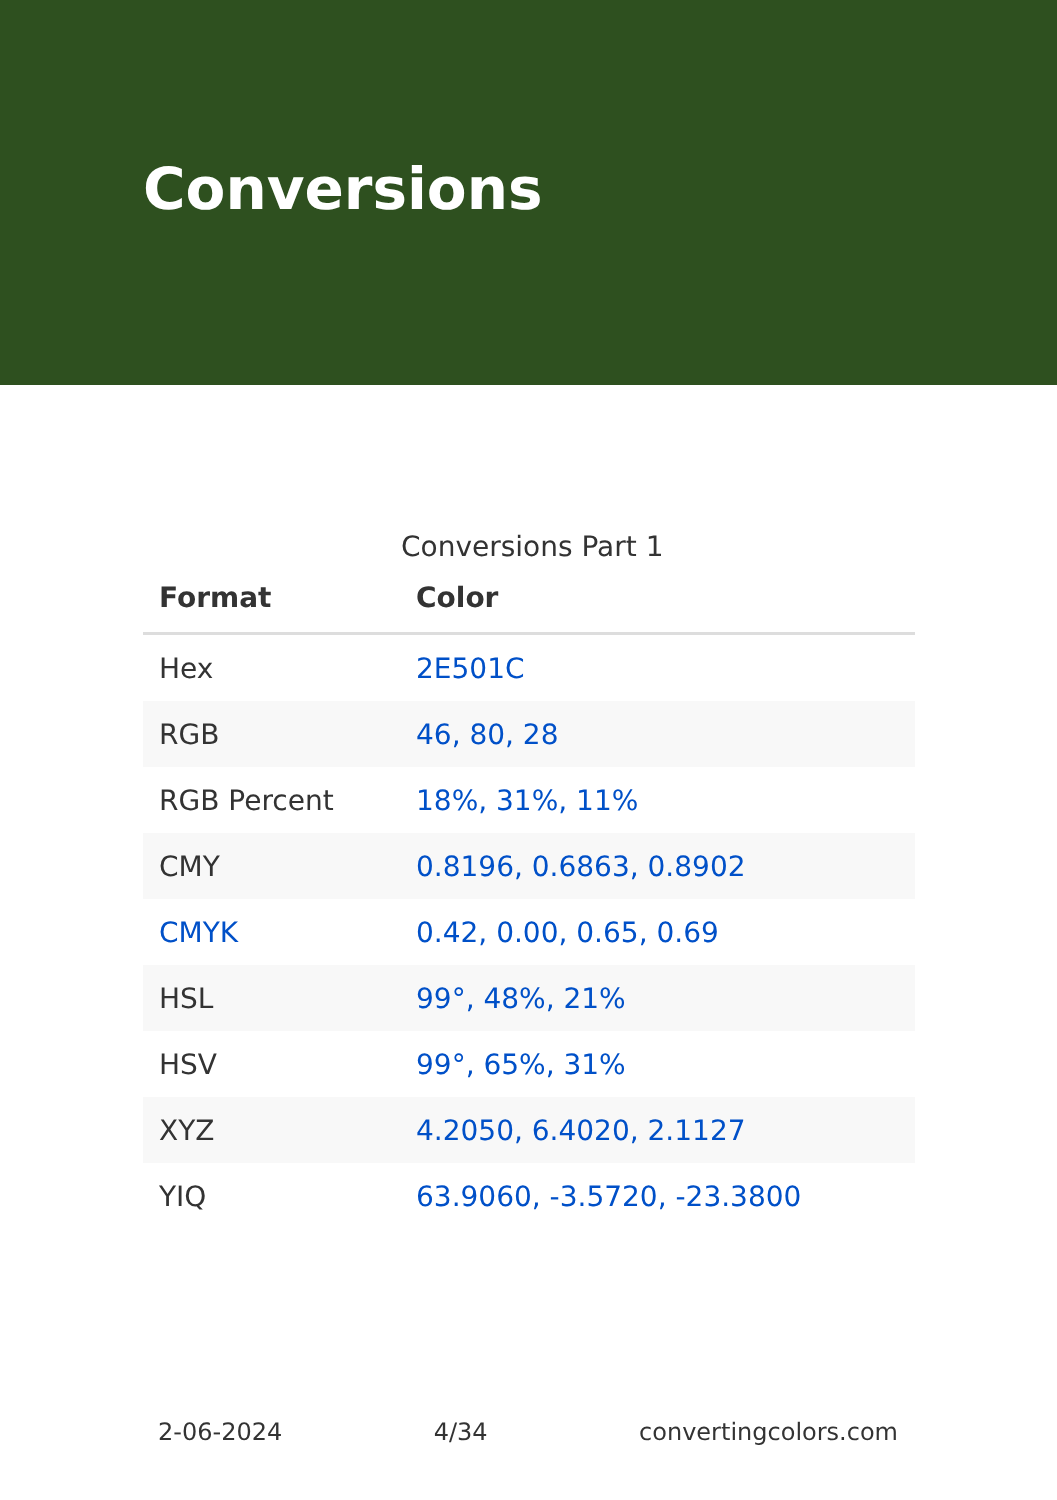Conversions
Conversions Part 1
| Format | Color |
| --- | --- |
| Hex | 2E501C |
| RGB | 46, 80, 28 |
| RGB Percent | 18%, 31%, 11% |
| CMY | 0.8196, 0.6863, 0.8902 |
| CMYK | 0.42, 0.00, 0.65, 0.69 |
| HSL | 99°, 48%, 21% |
| HSV | 99°, 65%, 31% |
| XYZ | 4.2050, 6.4020, 2.1127 |
| YIQ | 63.9060, -3.5720, -23.3800 |
2-06-2024 4/34 convertingcolors.com